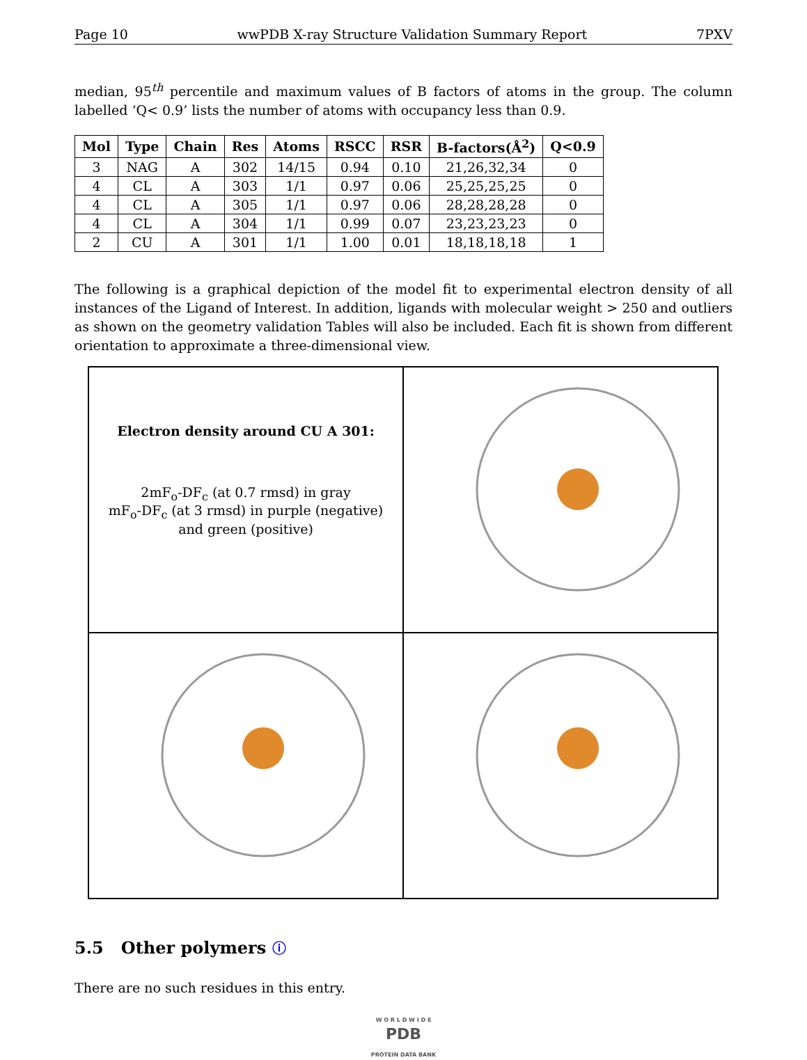Page 10 wwPDB X-ray Structure Validation Summary Report 7PXV
median, 95<sup>th</sup> percentile and maximum values of B factors of atoms in the group. The column labelled ‘Q< 0.9’ lists the number of atoms with occupancy less than 0.9.
| Mol | Type | Chain | Res | Atoms | RSCC | RSR | B-factors(Å<sup>2</sup>) | Q<0.9 |
| --- | --- | --- | --- | --- | --- | --- | --- | --- |
| 3 | NAG | A | 302 | 14/15 | 0.94 | 0.10 | 21,26,32,34 | 0 |
| 4 | CL | A | 303 | 1/1 | 0.97 | 0.06 | 25,25,25,25 | 0 |
| 4 | CL | A | 305 | 1/1 | 0.97 | 0.06 | 28,28,28,28 | 0 |
| 4 | CL | A | 304 | 1/1 | 0.99 | 0.07 | 23,23,23,23 | 0 |
| 2 | CU | A | 301 | 1/1 | 1.00 | 0.01 | 18,18,18,18 | 1 |
The following is a graphical depiction of the model fit to experimental electron density of all instances of the Ligand of Interest. In addition, ligands with molecular weight > 250 and outliers as shown on the geometry validation Tables will also be included. Each fit is shown from different orientation to approximate a three-dimensional view.
Electron density around CU A 301:
2mF<sub>o</sub>-DF<sub>c</sub> (at 0.7 rmsd) in gray
mF<sub>o</sub>-DF<sub>c</sub> (at 3 rmsd) in purple (negative)
and green (positive)
5.5 Other polymers ⓘ
There are no such residues in this entry.
W O R L D W I D E
PDB
PROTEIN DATA BANK